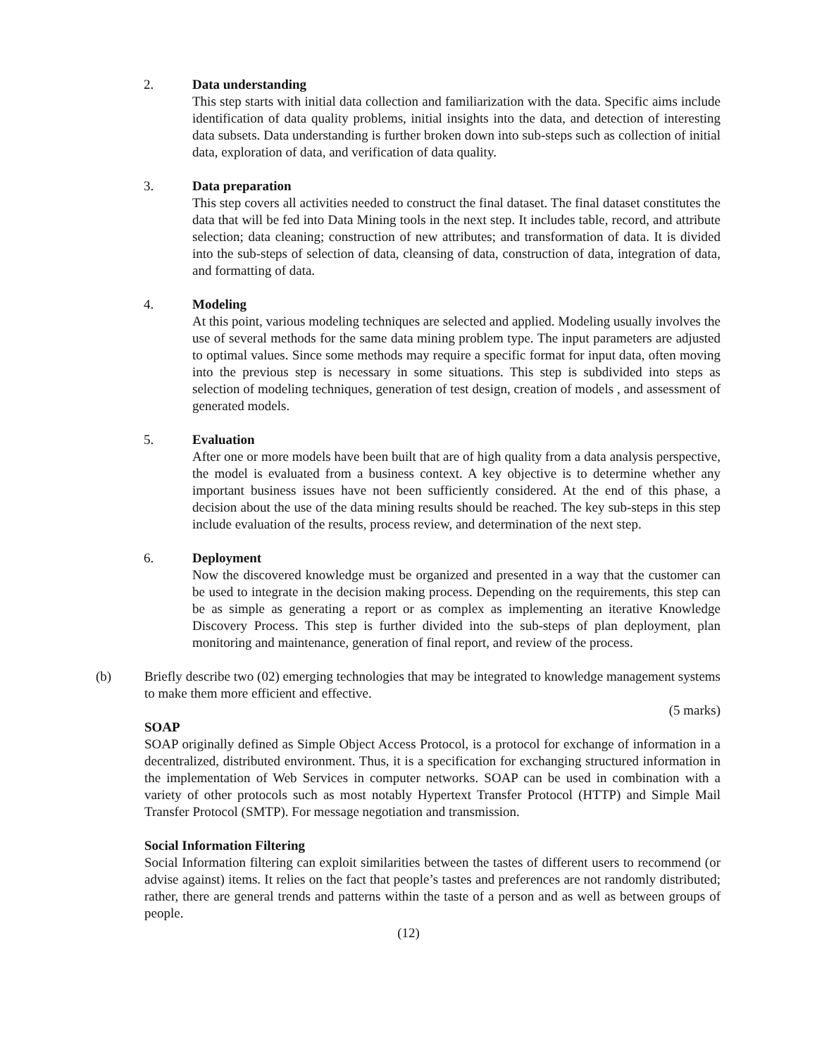2.
Data understanding
This step starts with initial data collection and familiarization with the data. Specific aims include identification of data quality problems, initial insights into the data, and detection of interesting data subsets. Data understanding is further broken down into sub-steps such as collection of initial data, exploration of data, and verification of data quality.
3.
Data preparation
This step covers all activities needed to construct the final dataset. The final dataset constitutes the data that will be fed into Data Mining tools in the next step. It includes table, record, and attribute selection; data cleaning; construction of new attributes; and transformation of data. It is divided into the sub-steps of selection of data, cleansing of data, construction of data, integration of data, and formatting of data.
4.
Modeling
At this point, various modeling techniques are selected and applied. Modeling usually involves the use of several methods for the same data mining problem type. The input parameters are adjusted to optimal values. Since some methods may require a specific format for input data, often moving into the previous step is necessary in some situations. This step is subdivided into steps as selection of modeling techniques, generation of test design, creation of models , and assessment of generated models.
5.
Evaluation
After one or more models have been built that are of high quality from a data analysis perspective, the model is evaluated from a business context. A key objective is to determine whether any important business issues have not been sufficiently considered. At the end of this phase, a decision about the use of the data mining results should be reached. The key sub-steps in this step include evaluation of the results, process review, and determination of the next step.
6.
Deployment
Now the discovered knowledge must be organized and presented in a way that the customer can be used to integrate in the decision making process. Depending on the requirements, this step can be as simple as generating a report or as complex as implementing an iterative Knowledge Discovery Process. This step is further divided into the sub-steps of plan deployment, plan monitoring and maintenance, generation of final report, and review of the process.
(b)
Briefly describe two (02) emerging technologies that may be integrated to knowledge management systems to make them more efficient and effective.
(5 marks)
SOAP
SOAP originally defined as Simple Object Access Protocol, is a protocol for exchange of information in a decentralized, distributed environment. Thus, it is a specification for exchanging structured information in the implementation of Web Services in computer networks. SOAP can be used in combination with a variety of other protocols such as most notably Hypertext Transfer Protocol (HTTP) and Simple Mail Transfer Protocol (SMTP). For message negotiation and transmission.
Social Information Filtering
Social Information filtering can exploit similarities between the tastes of different users to recommend (or advise against) items. It relies on the fact that people’s tastes and preferences are not randomly distributed; rather, there are general trends and patterns within the taste of a person and as well as between groups of people.
(12)